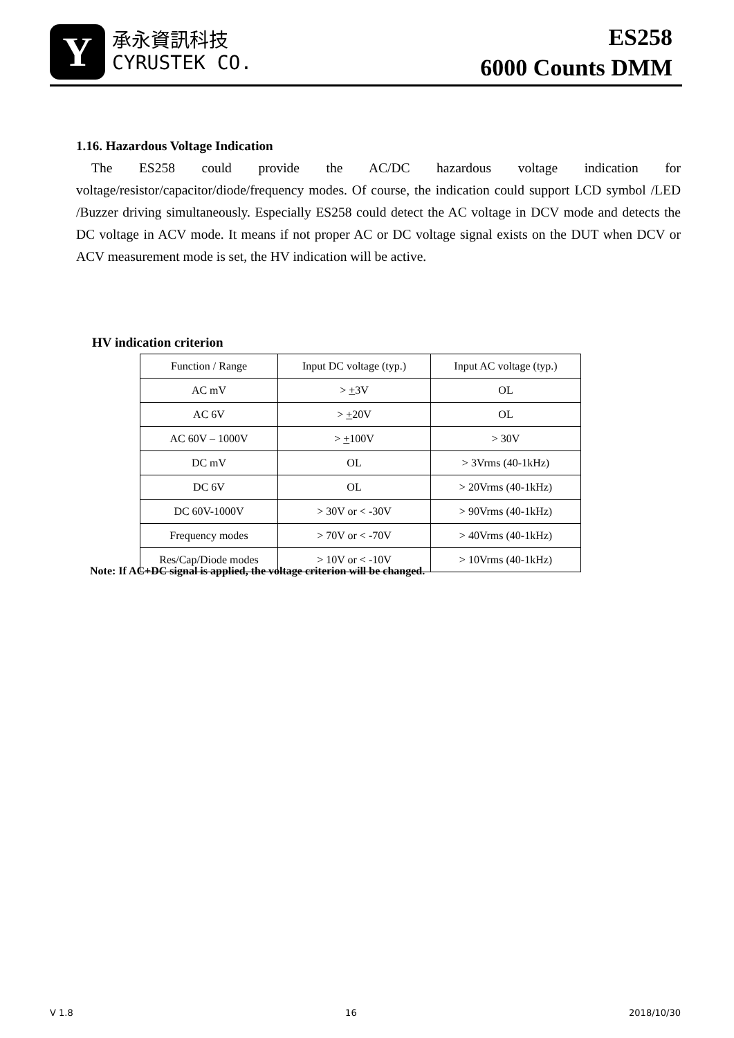Y
承永資訊科技
CYRUSTEK CO.
ES258
6000 Counts DMM
1.16. Hazardous Voltage Indication
The ES258 could provide the AC/DC hazardous voltage indication for voltage/resistor/capacitor/diode/frequency modes. Of course, the indication could support LCD symbol /LED /Buzzer driving simultaneously. Especially ES258 could detect the AC voltage in DCV mode and detects the DC voltage in ACV mode. It means if not proper AC or DC voltage signal exists on the DUT when DCV or ACV measurement mode is set, the HV indication will be active.
HV indication criterion
| Function / Range | Input DC voltage (typ.) | Input AC voltage (typ.) |
| --- | --- | --- |
| AC mV | > + 3V | OL |
| AC 6V | > + 20V | OL |
| AC 60V – 1000V | > + 100V | > 30V |
| DC mV | OL | > 3Vrms (40-1kHz) |
| DC 6V | OL | > 20Vrms (40-1kHz) |
| DC 60V-1000V | > 30V or < -30V | > 90Vrms (40-1kHz) |
| Frequency modes | > 70V or < -70V | > 40Vrms (40-1kHz) |
| Res/Cap/Diode modes | > 10V or < -10V | > 10Vrms (40-1kHz) |
Note: If AC+DC signal is applied, the voltage criterion will be changed.
V 1.8 16 2018/10/30